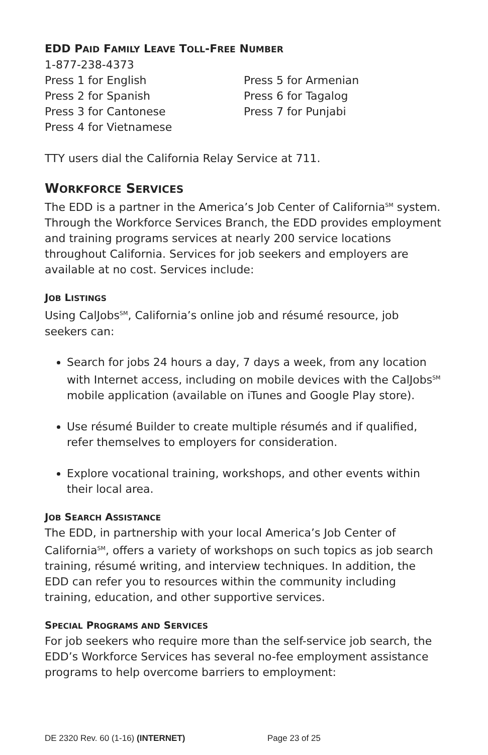EDD PAID FAMILY LEAVE TOLL-FREE NUMBER
1-877-238-4373
Press 1 for English
Press 2 for Spanish
Press 3 for Cantonese
Press 4 for Vietnamese
Press 5 for Armenian
Press 6 for Tagalog
Press 7 for Punjabi
TTY users dial the California Relay Service at 711.
WORKFORCE SERVICES
The EDD is a partner in the America’s Job Center of California<sup>SM</sup> system. Through the Workforce Services Branch, the EDD provides employment and training programs services at nearly 200 service locations throughout California. Services for job seekers and employers are available at no cost. Services include:
JOB LISTINGS
Using CalJobs<sup>SM</sup>, California’s online job and résumé resource, job seekers can:
Search for jobs 24 hours a day, 7 days a week, from any location with Internet access, including on mobile devices with the CalJobs<sup>SM</sup> mobile application (available on iTunes and Google Play store).
Use résumé Builder to create multiple résumés and if qualified, refer themselves to employers for consideration.
Explore vocational training, workshops, and other events within their local area.
JOB SEARCH ASSISTANCE
The EDD, in partnership with your local America’s Job Center of California<sup>SM</sup>, offers a variety of workshops on such topics as job search training, résumé writing, and interview techniques. In addition, the EDD can refer you to resources within the community including training, education, and other supportive services.
SPECIAL PROGRAMS AND SERVICES
For job seekers who require more than the self-service job search, the EDD’s Workforce Services has several no-fee employment assistance programs to help overcome barriers to employment:
DE 2320 Rev. 60 (1-16) (INTERNET) Page 23 of 25